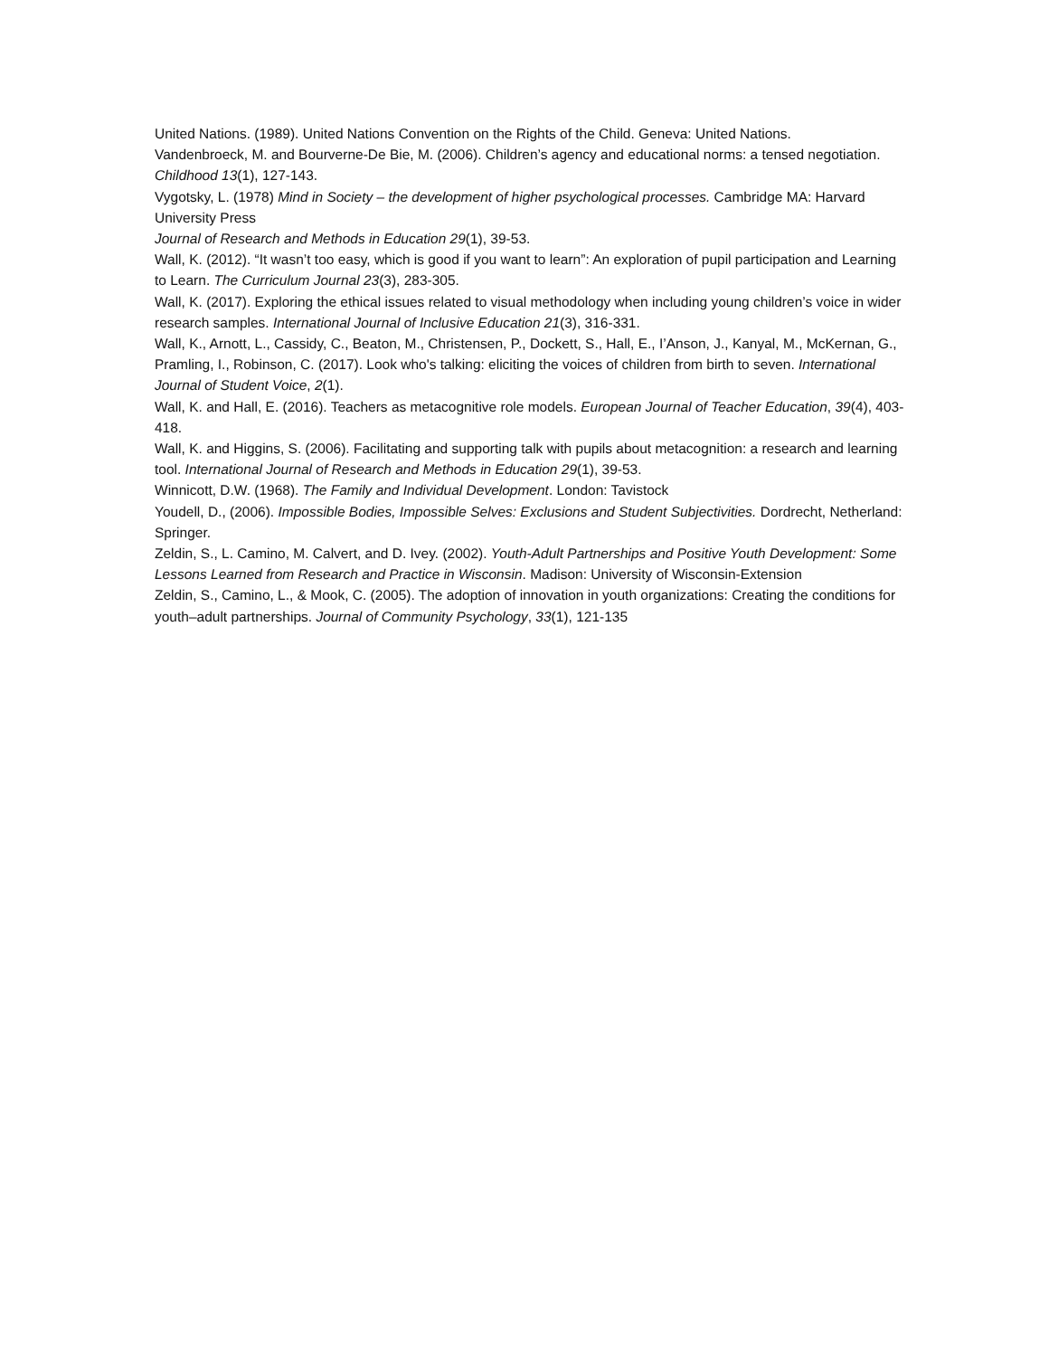United Nations. (1989). United Nations Convention on the Rights of the Child. Geneva: United Nations.
Vandenbroeck, M. and Bourverne-De Bie, M. (2006). Children’s agency and educational norms: a tensed negotiation. Childhood 13(1), 127-143.
Vygotsky, L. (1978) Mind in Society – the development of higher psychological processes. Cambridge MA: Harvard University Press
Journal of Research and Methods in Education 29(1), 39-53.
Wall, K. (2012). “It wasn’t too easy, which is good if you want to learn”: An exploration of pupil participation and Learning to Learn. The Curriculum Journal 23(3), 283-305.
Wall, K. (2017). Exploring the ethical issues related to visual methodology when including young children’s voice in wider research samples. International Journal of Inclusive Education 21(3), 316-331.
Wall, K., Arnott, L., Cassidy, C., Beaton, M., Christensen, P., Dockett, S., Hall, E., I’Anson, J., Kanyal, M., McKernan, G., Pramling, I., Robinson, C. (2017). Look who's talking: eliciting the voices of children from birth to seven. International Journal of Student Voice, 2(1).
Wall, K. and Hall, E. (2016). Teachers as metacognitive role models. European Journal of Teacher Education, 39(4), 403-418.
Wall, K. and Higgins, S. (2006). Facilitating and supporting talk with pupils about metacognition: a research and learning tool. International Journal of Research and Methods in Education 29(1), 39-53.
Winnicott, D.W. (1968). The Family and Individual Development. London: Tavistock
Youdell, D., (2006). Impossible Bodies, Impossible Selves: Exclusions and Student Subjectivities. Dordrecht, Netherland: Springer.
Zeldin, S., L. Camino, M. Calvert, and D. Ivey. (2002). Youth-Adult Partnerships and Positive Youth Development: Some Lessons Learned from Research and Practice in Wisconsin. Madison: University of Wisconsin-Extension
Zeldin, S., Camino, L., & Mook, C. (2005). The adoption of innovation in youth organizations: Creating the conditions for youth–adult partnerships. Journal of Community Psychology, 33(1), 121-135